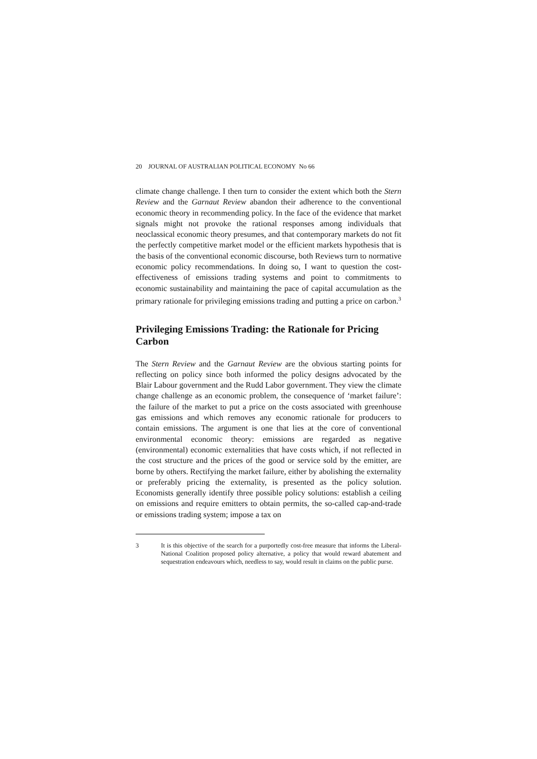20 JOURNAL OF AUSTRALIAN POLITICAL ECONOMY No 66
climate change challenge. I then turn to consider the extent which both the Stern Review and the Garnaut Review abandon their adherence to the conventional economic theory in recommending policy. In the face of the evidence that market signals might not provoke the rational responses among individuals that neoclassical economic theory presumes, and that contemporary markets do not fit the perfectly competitive market model or the efficient markets hypothesis that is the basis of the conventional economic discourse, both Reviews turn to normative economic policy recommendations. In doing so, I want to question the cost-effectiveness of emissions trading systems and point to commitments to economic sustainability and maintaining the pace of capital accumulation as the primary rationale for privileging emissions trading and putting a price on carbon.<sup>3</sup>
Privileging Emissions Trading: the Rationale for Pricing Carbon
The Stern Review and the Garnaut Review are the obvious starting points for reflecting on policy since both informed the policy designs advocated by the Blair Labour government and the Rudd Labor government. They view the climate change challenge as an economic problem, the consequence of ‘market failure’: the failure of the market to put a price on the costs associated with greenhouse gas emissions and which removes any economic rationale for producers to contain emissions. The argument is one that lies at the core of conventional environmental economic theory: emissions are regarded as negative (environmental) economic externalities that have costs which, if not reflected in the cost structure and the prices of the good or service sold by the emitter, are borne by others. Rectifying the market failure, either by abolishing the externality or preferably pricing the externality, is presented as the policy solution. Economists generally identify three possible policy solutions: establish a ceiling on emissions and require emitters to obtain permits, the so-called cap-and-trade or emissions trading system; impose a tax on
3 It is this objective of the search for a purportedly cost-free measure that informs the Liberal-National Coalition proposed policy alternative, a policy that would reward abatement and sequestration endeavours which, needless to say, would result in claims on the public purse.